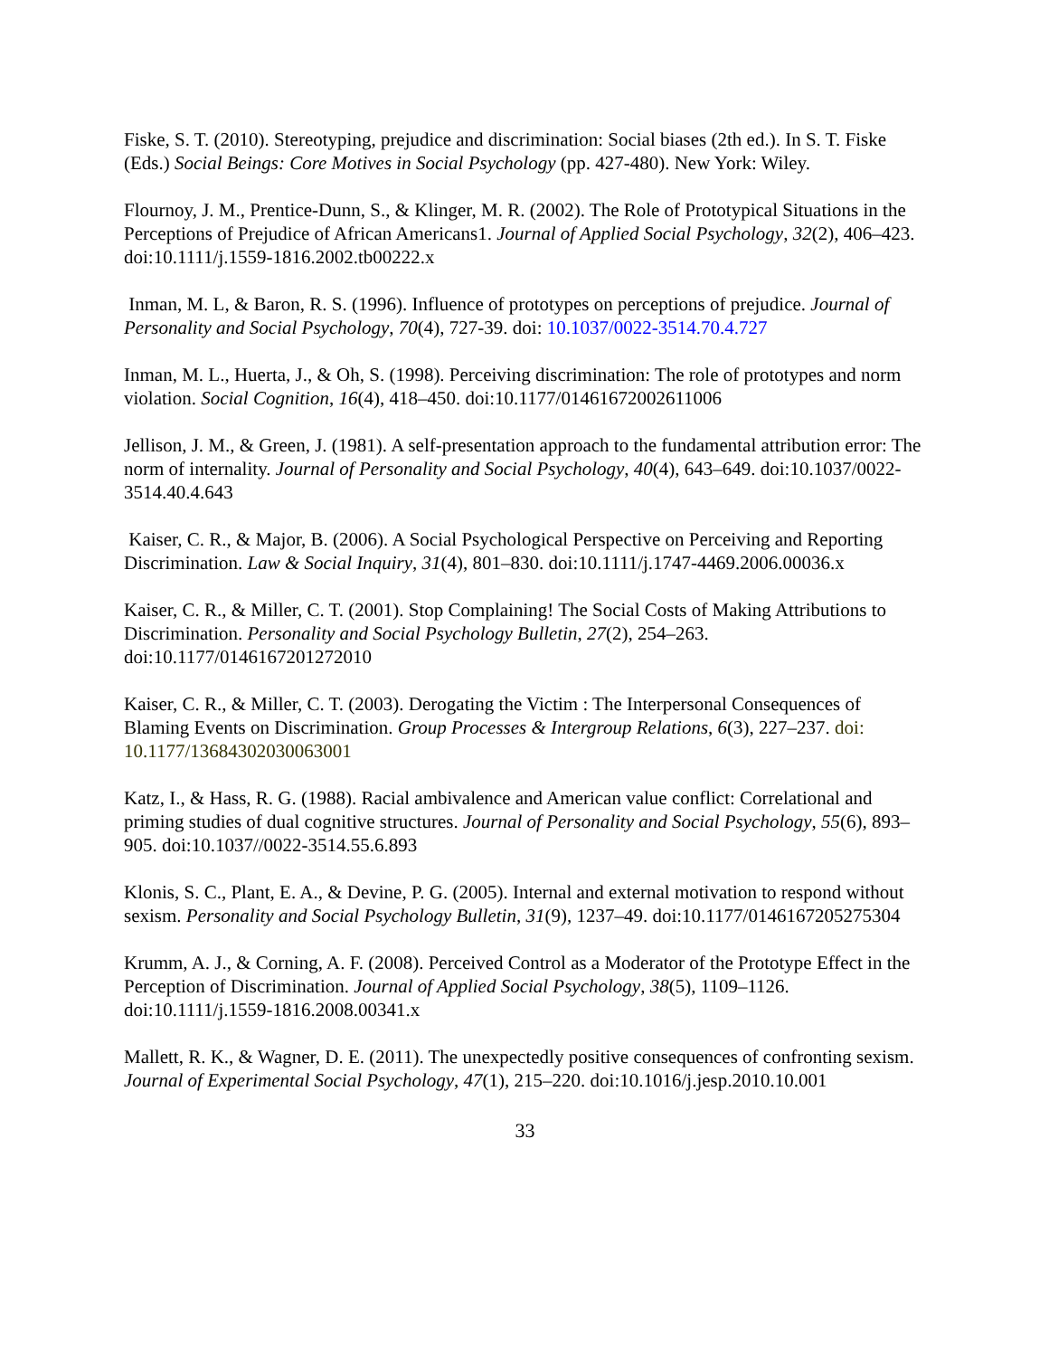Fiske, S. T. (2010). Stereotyping, prejudice and discrimination: Social biases (2th ed.). In S. T. Fiske (Eds.) Social Beings: Core Motives in Social Psychology (pp. 427-480). New York: Wiley.
Flournoy, J. M., Prentice-Dunn, S., & Klinger, M. R. (2002). The Role of Prototypical Situations in the Perceptions of Prejudice of African Americans1. Journal of Applied Social Psychology, 32(2), 406–423. doi:10.1111/j.1559-1816.2002.tb00222.x
Inman, M. L, & Baron, R. S. (1996). Influence of prototypes on perceptions of prejudice. Journal of Personality and Social Psychology, 70(4), 727-39. doi: 10.1037/0022-3514.70.4.727
Inman, M. L., Huerta, J., & Oh, S. (1998). Perceiving discrimination: The role of prototypes and norm violation. Social Cognition, 16(4), 418–450. doi:10.1177/01461672002611006
Jellison, J. M., & Green, J. (1981). A self-presentation approach to the fundamental attribution error: The norm of internality. Journal of Personality and Social Psychology, 40(4), 643–649. doi:10.1037/0022-3514.40.4.643
Kaiser, C. R., & Major, B. (2006). A Social Psychological Perspective on Perceiving and Reporting Discrimination. Law & Social Inquiry, 31(4), 801–830. doi:10.1111/j.1747-4469.2006.00036.x
Kaiser, C. R., & Miller, C. T. (2001). Stop Complaining! The Social Costs of Making Attributions to Discrimination. Personality and Social Psychology Bulletin, 27(2), 254–263. doi:10.1177/0146167201272010
Kaiser, C. R., & Miller, C. T. (2003). Derogating the Victim : The Interpersonal Consequences of Blaming Events on Discrimination. Group Processes & Intergroup Relations, 6(3), 227–237. doi: 10.1177/13684302030063001
Katz, I., & Hass, R. G. (1988). Racial ambivalence and American value conflict: Correlational and priming studies of dual cognitive structures. Journal of Personality and Social Psychology, 55(6), 893–905. doi:10.1037//0022-3514.55.6.893
Klonis, S. C., Plant, E. A., & Devine, P. G. (2005). Internal and external motivation to respond without sexism. Personality and Social Psychology Bulletin, 31(9), 1237–49. doi:10.1177/0146167205275304
Krumm, A. J., & Corning, A. F. (2008). Perceived Control as a Moderator of the Prototype Effect in the Perception of Discrimination. Journal of Applied Social Psychology, 38(5), 1109–1126. doi:10.1111/j.1559-1816.2008.00341.x
Mallett, R. K., & Wagner, D. E. (2011). The unexpectedly positive consequences of confronting sexism. Journal of Experimental Social Psychology, 47(1), 215–220. doi:10.1016/j.jesp.2010.10.001
33